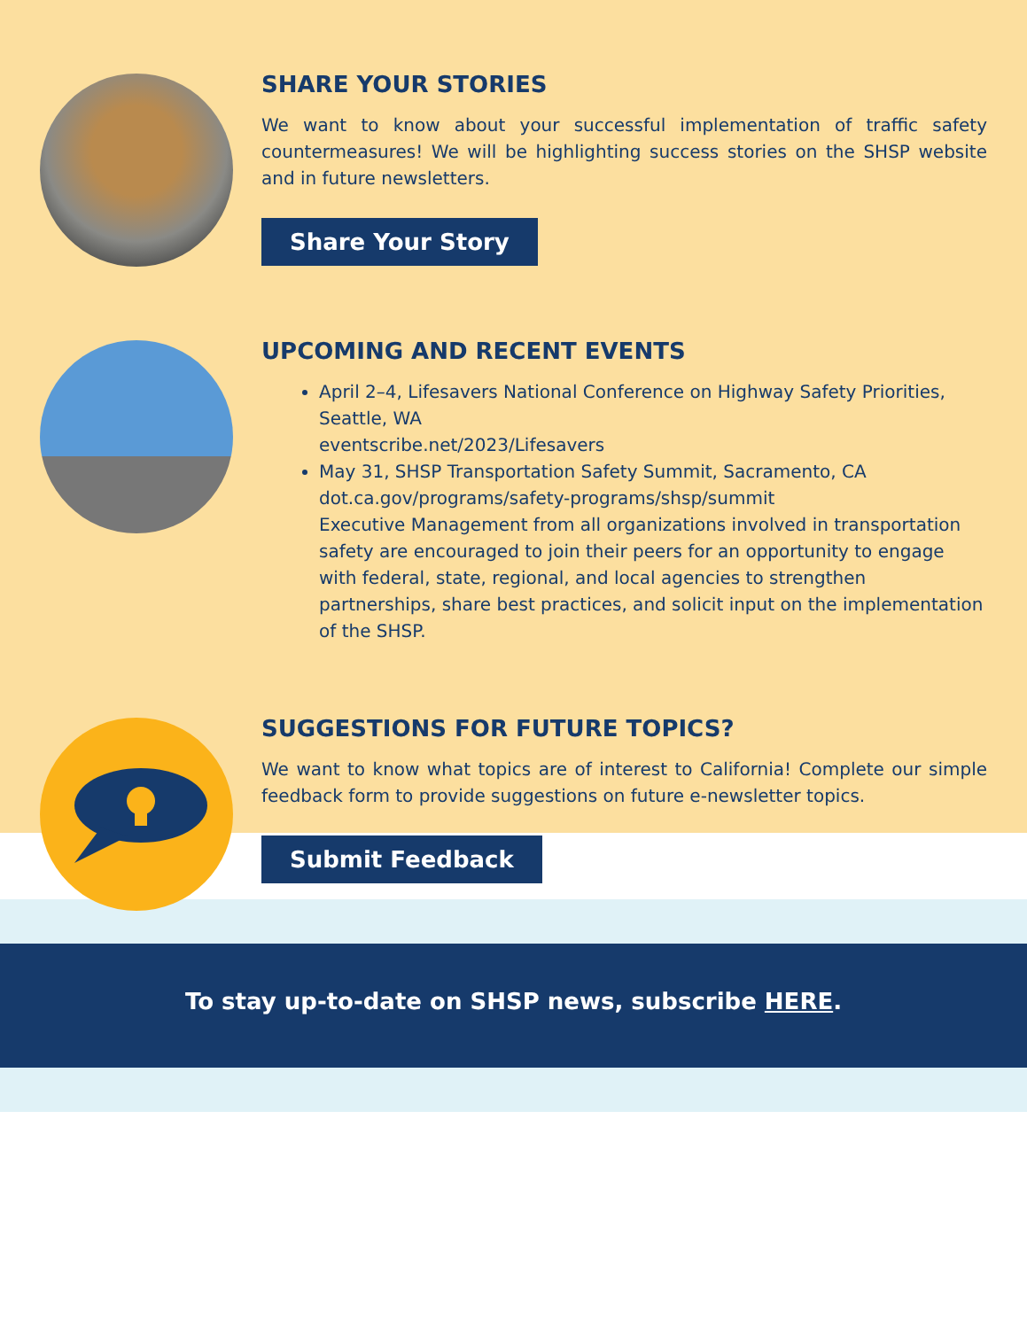SHARE YOUR STORIES
We want to know about your successful implementation of traffic safety countermeasures! We will be highlighting success stories on the SHSP website and in future newsletters.
Share Your Story
UPCOMING AND RECENT EVENTS
April 2–4, Lifesavers National Conference on Highway Safety Priorities, Seattle, WA
eventscribe.net/2023/Lifesavers
May 31, SHSP Transportation Safety Summit, Sacramento, CA
dot.ca.gov/programs/safety-programs/shsp/summit
Executive Management from all organizations involved in transportation safety are encouraged to join their peers for an opportunity to engage with federal, state, regional, and local agencies to strengthen partnerships, share best practices, and solicit input on the implementation of the SHSP.
SUGGESTIONS FOR FUTURE TOPICS?
We want to know what topics are of interest to California! Complete our simple feedback form to provide suggestions on future e-newsletter topics.
Submit Feedback
To stay up-to-date on SHSP news, subscribe HERE.